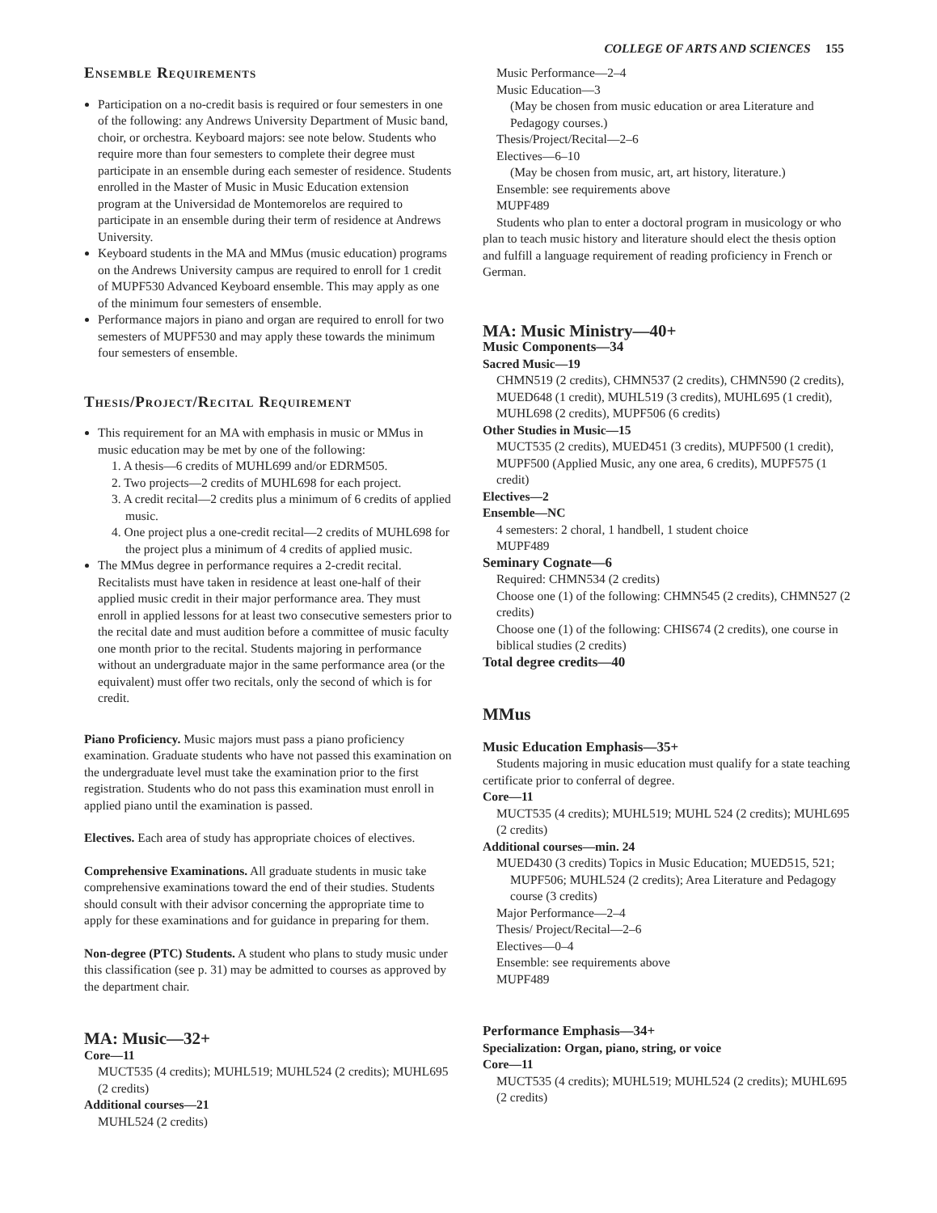COLLEGE OF ARTS AND SCIENCES 155
Ensemble Requirements
Participation on a no-credit basis is required or four semesters in one of the following: any Andrews University Department of Music band, choir, or orchestra. Keyboard majors: see note below. Students who require more than four semesters to complete their degree must participate in an ensemble during each semester of residence. Students enrolled in the Master of Music in Music Education extension program at the Universidad de Montemorelos are required to participate in an ensemble during their term of residence at Andrews University.
Keyboard students in the MA and MMus (music education) programs on the Andrews University campus are required to enroll for 1 credit of MUPF530 Advanced Keyboard ensemble. This may apply as one of the minimum four semesters of ensemble.
Performance majors in piano and organ are required to enroll for two semesters of MUPF530 and may apply these towards the minimum four semesters of ensemble.
Thesis/Project/Recital Requirement
This requirement for an MA with emphasis in music or MMus in music education may be met by one of the following:
1. A thesis—6 credits of MUHL699 and/or EDRM505.
2. Two projects—2 credits of MUHL698 for each project.
3. A credit recital—2 credits plus a minimum of 6 credits of applied music.
4. One project plus a one-credit recital—2 credits of MUHL698 for the project plus a minimum of 4 credits of applied music.
The MMus degree in performance requires a 2-credit recital. Recitalists must have taken in residence at least one-half of their applied music credit in their major performance area. They must enroll in applied lessons for at least two consecutive semesters prior to the recital date and must audition before a committee of music faculty one month prior to the recital. Students majoring in performance without an undergraduate major in the same performance area (or the equivalent) must offer two recitals, only the second of which is for credit.
Piano Proficiency. Music majors must pass a piano proficiency examination. Graduate students who have not passed this examination on the undergraduate level must take the examination prior to the first registration. Students who do not pass this examination must enroll in applied piano until the examination is passed.
Electives. Each area of study has appropriate choices of electives.
Comprehensive Examinations. All graduate students in music take comprehensive examinations toward the end of their studies. Students should consult with their advisor concerning the appropriate time to apply for these examinations and for guidance in preparing for them.
Non-degree (PTC) Students. A student who plans to study music under this classification (see p. 31) may be admitted to courses as approved by the department chair.
MA: Music—32+
Core—11
MUCT535 (4 credits); MUHL519; MUHL524 (2 credits); MUHL695 (2 credits)
Additional courses—21
MUHL524 (2 credits)
Music Performance—2–4
Music Education—3
(May be chosen from music education or area Literature and Pedagogy courses.)
Thesis/Project/Recital—2–6
Electives—6–10
(May be chosen from music, art, art history, literature.)
Ensemble: see requirements above
MUPF489
Students who plan to enter a doctoral program in musicology or who plan to teach music history and literature should elect the thesis option and fulfill a language requirement of reading proficiency in French or German.
MA: Music Ministry—40+
Music Components—34
Sacred Music—19
CHMN519 (2 credits), CHMN537 (2 credits), CHMN590 (2 credits), MUED648 (1 credit), MUHL519 (3 credits), MUHL695 (1 credit), MUHL698 (2 credits), MUPF506 (6 credits)
Other Studies in Music—15
MUCT535 (2 credits), MUED451 (3 credits), MUPF500 (1 credit), MUPF500 (Applied Music, any one area, 6 credits), MUPF575 (1 credit)
Electives—2
Ensemble—NC
4 semesters: 2 choral, 1 handbell, 1 student choice
MUPF489
Seminary Cognate—6
Required: CHMN534 (2 credits)
Choose one (1) of the following: CHMN545 (2 credits), CHMN527 (2 credits)
Choose one (1) of the following: CHIS674 (2 credits), one course in biblical studies (2 credits)
Total degree credits—40
MMus
Music Education Emphasis—35+
Students majoring in music education must qualify for a state teaching certificate prior to conferral of degree.
Core—11
MUCT535 (4 credits); MUHL519; MUHL 524 (2 credits); MUHL695 (2 credits)
Additional courses—min. 24
MUED430 (3 credits) Topics in Music Education; MUED515, 521; MUPF506; MUHL524 (2 credits); Area Literature and Pedagogy course (3 credits)
Major Performance—2–4
Thesis/ Project/Recital—2–6
Electives—0–4
Ensemble: see requirements above
MUPF489
Performance Emphasis—34+
Specialization: Organ, piano, string, or voice
Core—11
MUCT535 (4 credits); MUHL519; MUHL524 (2 credits); MUHL695 (2 credits)